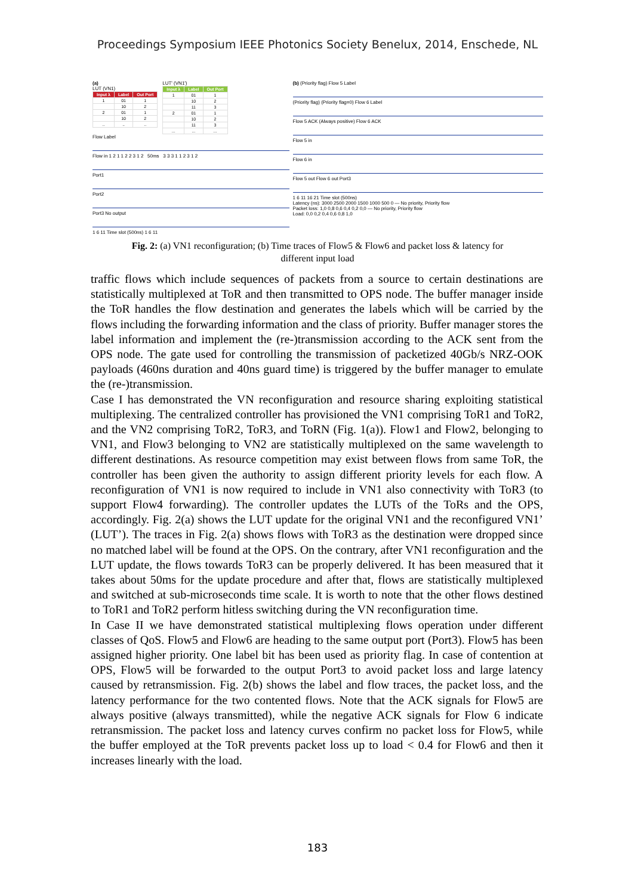Proceedings Symposium IEEE Photonics Society Benelux, 2014, Enschede, NL
(a)
LUT (VN1)
| Input λ | Label | Out Port |
| --- | --- | --- |
| 1 | 01 | 1 |
| | 10 | 2 |
| 2 | 01 | 1 |
| | 10 | 2 |
| .. | .. | .. |
LUT' (VN1')
| Input λ | Label | Out Port |
| --- | --- | --- |
| 1 | 01 | 1 |
| | 10 | 2 |
| | 11 | 3 |
| 2 | 01 | 1 |
| | 10 | 2 |
| | 11 | 3 |
| ... | ... | ... |
Flow Label
Flow in 1 2 1 1 2 2 3 1 2 50ms 3 3 3 1 1 2 3 1 2
Port1
Port2
Port3 No output
1 6 11 Time slot (500ns) 1 6 11
(b) (Priority flag) Flow 5 Label
(Priority flag) (Priority flag=0) Flow 6 Label
Flow 5 ACK (Always positive) Flow 6 ACK
Flow 5 in
Flow 6 in
Flow 5 out Flow 6 out Port3
1 6 11 16 21 Time slot (500ns)
Latency (ns): 3000 2500 2000 1500 1000 500 0 — No priority, Priority flow
Packet loss: 1,0 0,8 0,6 0,4 0,2 0,0 — No priority, Priority flow
Load: 0,0 0,2 0,4 0,6 0,8 1,0
Fig. 2: (a) VN1 reconfiguration; (b) Time traces of Flow5 & Flow6 and packet loss & latency for
different input load
traffic flows which include sequences of packets from a source to certain destinations are statistically multiplexed at ToR and then transmitted to OPS node. The buffer manager inside the ToR handles the flow destination and generates the labels which will be carried by the flows including the forwarding information and the class of priority. Buffer manager stores the label information and implement the (re-)transmission according to the ACK sent from the OPS node. The gate used for controlling the transmission of packetized 40Gb/s NRZ-OOK payloads (460ns duration and 40ns guard time) is triggered by the buffer manager to emulate the (re-)transmission.
Case I has demonstrated the VN reconfiguration and resource sharing exploiting statistical multiplexing. The centralized controller has provisioned the VN1 comprising ToR1 and ToR2, and the VN2 comprising ToR2, ToR3, and ToRN (Fig. 1(a)). Flow1 and Flow2, belonging to VN1, and Flow3 belonging to VN2 are statistically multiplexed on the same wavelength to different destinations. As resource competition may exist between flows from same ToR, the controller has been given the authority to assign different priority levels for each flow. A reconfiguration of VN1 is now required to include in VN1 also connectivity with ToR3 (to support Flow4 forwarding). The controller updates the LUTs of the ToRs and the OPS, accordingly. Fig. 2(a) shows the LUT update for the original VN1 and the reconfigured VN1’ (LUT’). The traces in Fig. 2(a) shows flows with ToR3 as the destination were dropped since no matched label will be found at the OPS. On the contrary, after VN1 reconfiguration and the LUT update, the flows towards ToR3 can be properly delivered. It has been measured that it takes about 50ms for the update procedure and after that, flows are statistically multiplexed and switched at sub-microseconds time scale. It is worth to note that the other flows destined to ToR1 and ToR2 perform hitless switching during the VN reconfiguration time.
In Case II we have demonstrated statistical multiplexing flows operation under different classes of QoS. Flow5 and Flow6 are heading to the same output port (Port3). Flow5 has been assigned higher priority. One label bit has been used as priority flag. In case of contention at OPS, Flow5 will be forwarded to the output Port3 to avoid packet loss and large latency caused by retransmission. Fig. 2(b) shows the label and flow traces, the packet loss, and the latency performance for the two contented flows. Note that the ACK signals for Flow5 are always positive (always transmitted), while the negative ACK signals for Flow 6 indicate retransmission. The packet loss and latency curves confirm no packet loss for Flow5, while the buffer employed at the ToR prevents packet loss up to load < 0.4 for Flow6 and then it increases linearly with the load.
183